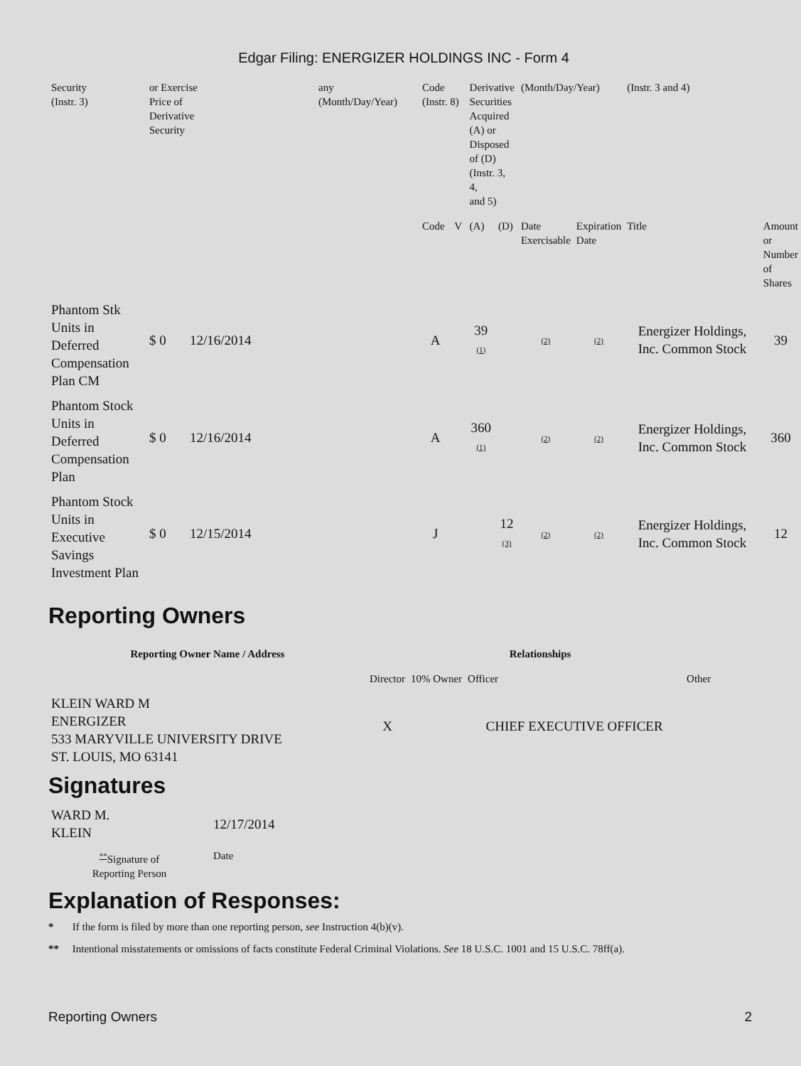Edgar Filing: ENERGIZER HOLDINGS INC - Form 4
| Security (Instr. 3) | or Exercise Price of Derivative Security | any (Month/Day/Year) | Code (Instr. 8) | | Derivative Securities Acquired (A) or Disposed of (D) (Instr. 3, 4, and 5) | | (Month/Day/Year) | | (Instr. 3 and 4) | |
| | | | Code | V | (A) | (D) | Date Exercisable | Expiration Date | Title | Amount or Number of Shares |
| Phantom Stk Units in Deferred Compensation Plan CM | $ 0 12/16/2014 | | A | | 39 (1) | | (2) | (2) | Energizer Holdings, Inc. Common Stock | 39 |
| Phantom Stock Units in Deferred Compensation Plan | $ 0 12/16/2014 | | A | | 360 (1) | | (2) | (2) | Energizer Holdings, Inc. Common Stock | 360 |
| Phantom Stock Units in Executive Savings Investment Plan | $ 0 12/15/2014 | | J | | | 12 (3) | (2) | (2) | Energizer Holdings, Inc. Common Stock | 12 |
Reporting Owners
| Reporting Owner Name / Address | Relationships | | | |
| --- | --- | --- | --- | --- |
| | Director | 10% Owner | Officer | Other |
| KLEIN WARD M ENERGIZER 533 MARYVILLE UNIVERSITY DRIVE ST. LOUIS, MO 63141 | X | | CHIEF EXECUTIVE OFFICER | |
Signatures
| WARD M. KLEIN | 12/17/2014 |
| <sup>**</sup> Signature of Reporting Person | Date |
Explanation of Responses:
* If the form is filed by more than one reporting person, see Instruction 4(b)(v).
** Intentional misstatements or omissions of facts constitute Federal Criminal Violations. See 18 U.S.C. 1001 and 15 U.S.C. 78ff(a).
Reporting Owners 2